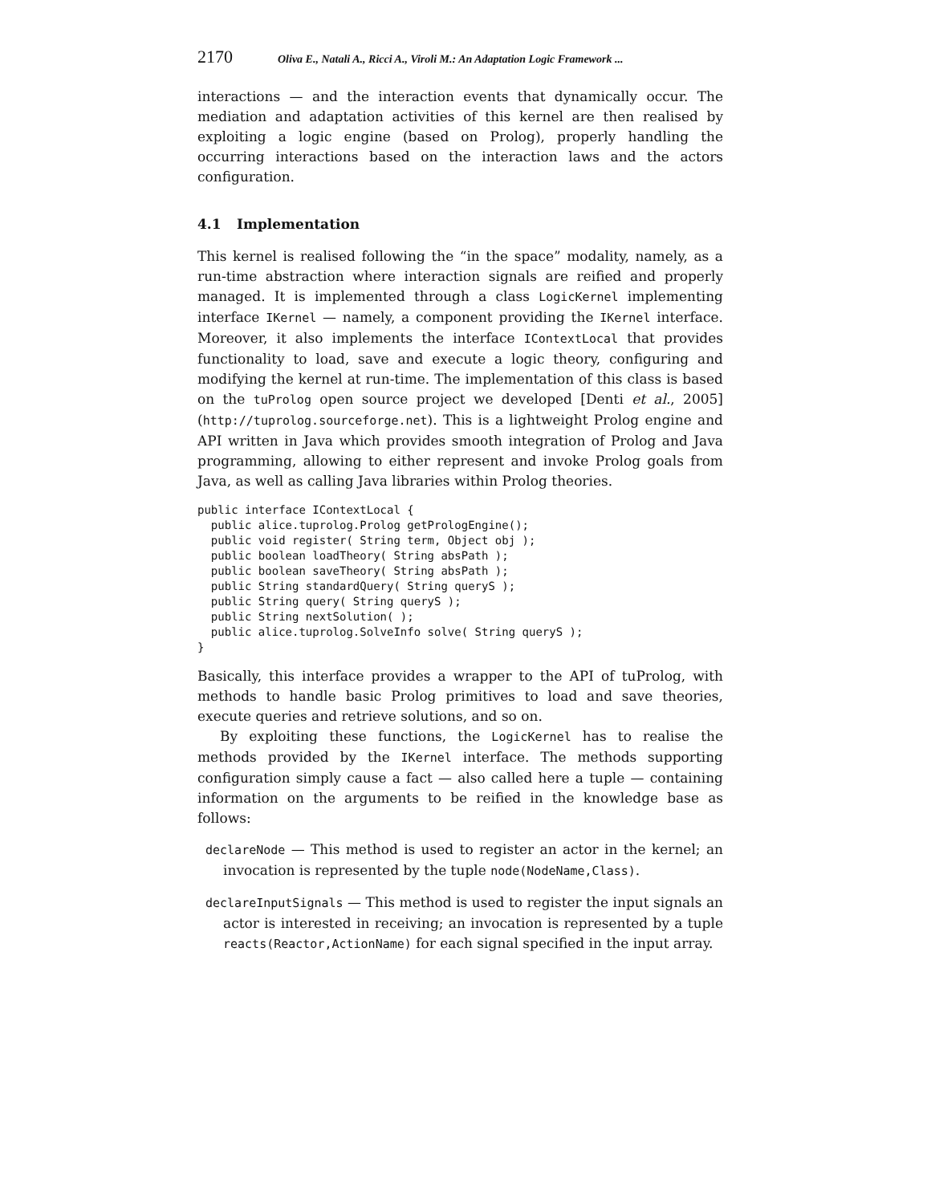2170 Oliva E., Natali A., Ricci A., Viroli M.: An Adaptation Logic Framework ...
interactions — and the interaction events that dynamically occur. The mediation and adaptation activities of this kernel are then realised by exploiting a logic engine (based on Prolog), properly handling the occurring interactions based on the interaction laws and the actors configuration.
4.1 Implementation
This kernel is realised following the “in the space” modality, namely, as a run-time abstraction where interaction signals are reified and properly managed. It is implemented through a class LogicKernel implementing interface IKernel — namely, a component providing the IKernel interface. Moreover, it also implements the interface IContextLocal that provides functionality to load, save and execute a logic theory, configuring and modifying the kernel at run-time. The implementation of this class is based on the tuProlog open source project we developed [Denti et al., 2005] (http://tuprolog.sourceforge.net). This is a lightweight Prolog engine and API written in Java which provides smooth integration of Prolog and Java programming, allowing to either represent and invoke Prolog goals from Java, as well as calling Java libraries within Prolog theories.
public interface IContextLocal {
  public alice.tuprolog.Prolog getPrologEngine();
  public void register( String term, Object obj );
  public boolean loadTheory( String absPath );
  public boolean saveTheory( String absPath );
  public String standardQuery( String queryS );
  public String query( String queryS );
  public String nextSolution( );
  public alice.tuprolog.SolveInfo solve( String queryS );
}
Basically, this interface provides a wrapper to the API of tuProlog, with methods to handle basic Prolog primitives to load and save theories, execute queries and retrieve solutions, and so on.
By exploiting these functions, the LogicKernel has to realise the methods provided by the IKernel interface. The methods supporting configuration simply cause a fact — also called here a tuple — containing information on the arguments to be reified in the knowledge base as follows:
declareNode — This method is used to register an actor in the kernel; an invocation is represented by the tuple node(NodeName,Class).
declareInputSignals — This method is used to register the input signals an actor is interested in receiving; an invocation is represented by a tuple reacts(Reactor,ActionName) for each signal specified in the input array.